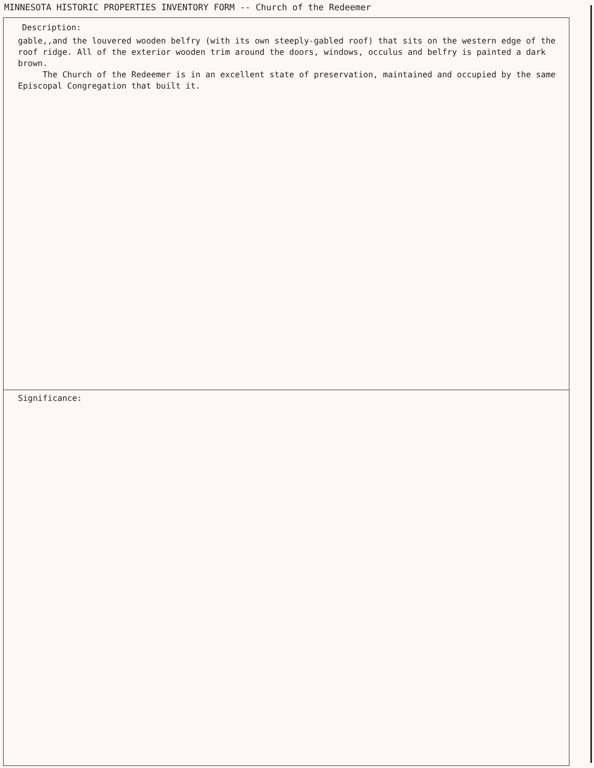MINNESOTA HISTORIC PROPERTIES INVENTORY FORM -- Church of the Redeemer
Description:
gable,,and the louvered wooden belfry (with its own steeply-gabled roof) that sits on the western edge of the roof ridge. All of the exterior wooden trim around the doors, windows, occulus and belfry is painted a dark brown.
The Church of the Redeemer is in an excellent state of preservation, maintained and occupied by the same Episcopal Congregation that built it.
Significance: